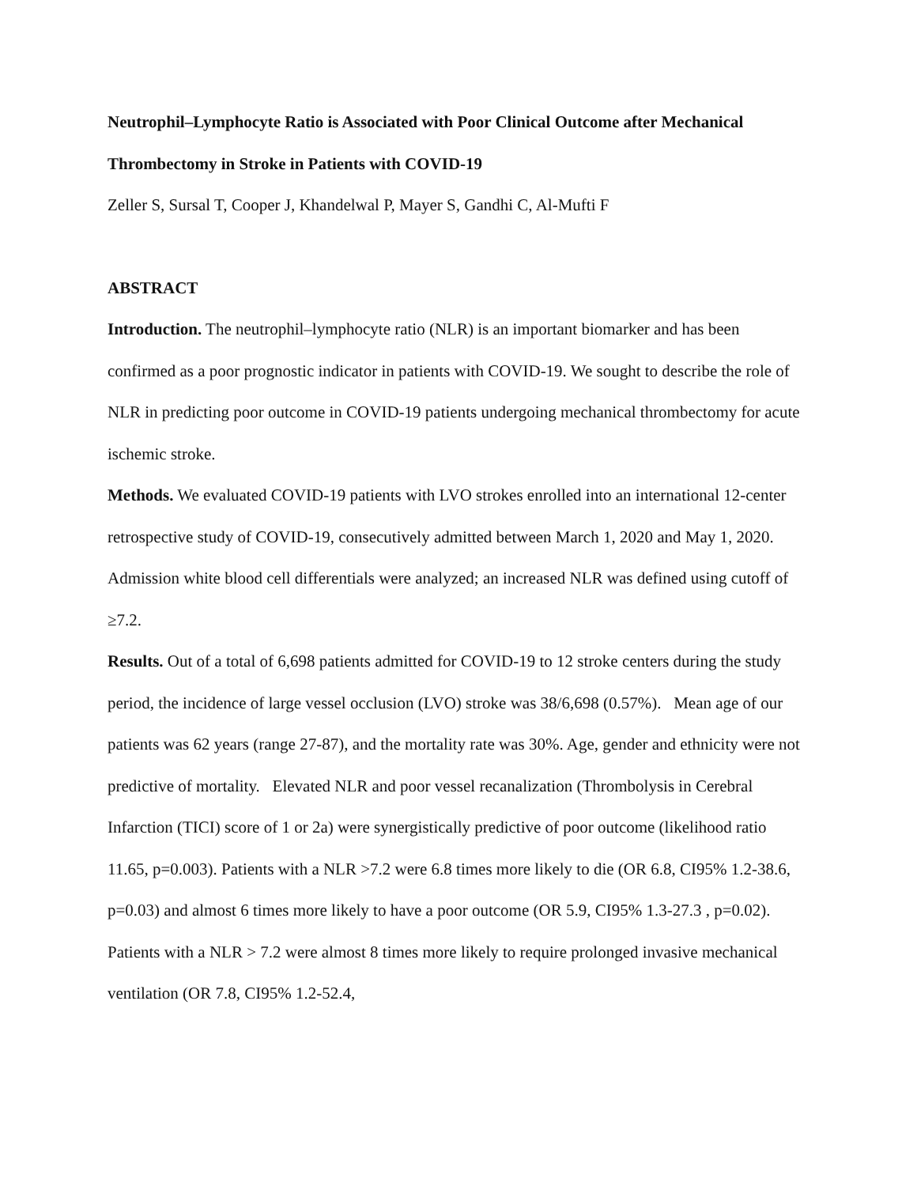Neutrophil–Lymphocyte Ratio is Associated with Poor Clinical Outcome after Mechanical Thrombectomy in Stroke in Patients with COVID-19
Zeller S, Sursal T, Cooper J, Khandelwal P, Mayer S, Gandhi C, Al-Mufti F
ABSTRACT
Introduction. The neutrophil–lymphocyte ratio (NLR) is an important biomarker and has been confirmed as a poor prognostic indicator in patients with COVID-19. We sought to describe the role of NLR in predicting poor outcome in COVID-19 patients undergoing mechanical thrombectomy for acute ischemic stroke.
Methods. We evaluated COVID-19 patients with LVO strokes enrolled into an international 12-center retrospective study of COVID-19, consecutively admitted between March 1, 2020 and May 1, 2020. Admission white blood cell differentials were analyzed; an increased NLR was defined using cutoff of ≥7.2.
Results. Out of a total of 6,698 patients admitted for COVID-19 to 12 stroke centers during the study period, the incidence of large vessel occlusion (LVO) stroke was 38/6,698 (0.57%). Mean age of our patients was 62 years (range 27-87), and the mortality rate was 30%. Age, gender and ethnicity were not predictive of mortality. Elevated NLR and poor vessel recanalization (Thrombolysis in Cerebral Infarction (TICI) score of 1 or 2a) were synergistically predictive of poor outcome (likelihood ratio 11.65, p=0.003). Patients with a NLR >7.2 were 6.8 times more likely to die (OR 6.8, CI95% 1.2-38.6, p=0.03) and almost 6 times more likely to have a poor outcome (OR 5.9, CI95% 1.3-27.3 , p=0.02). Patients with a NLR > 7.2 were almost 8 times more likely to require prolonged invasive mechanical ventilation (OR 7.8, CI95% 1.2-52.4,